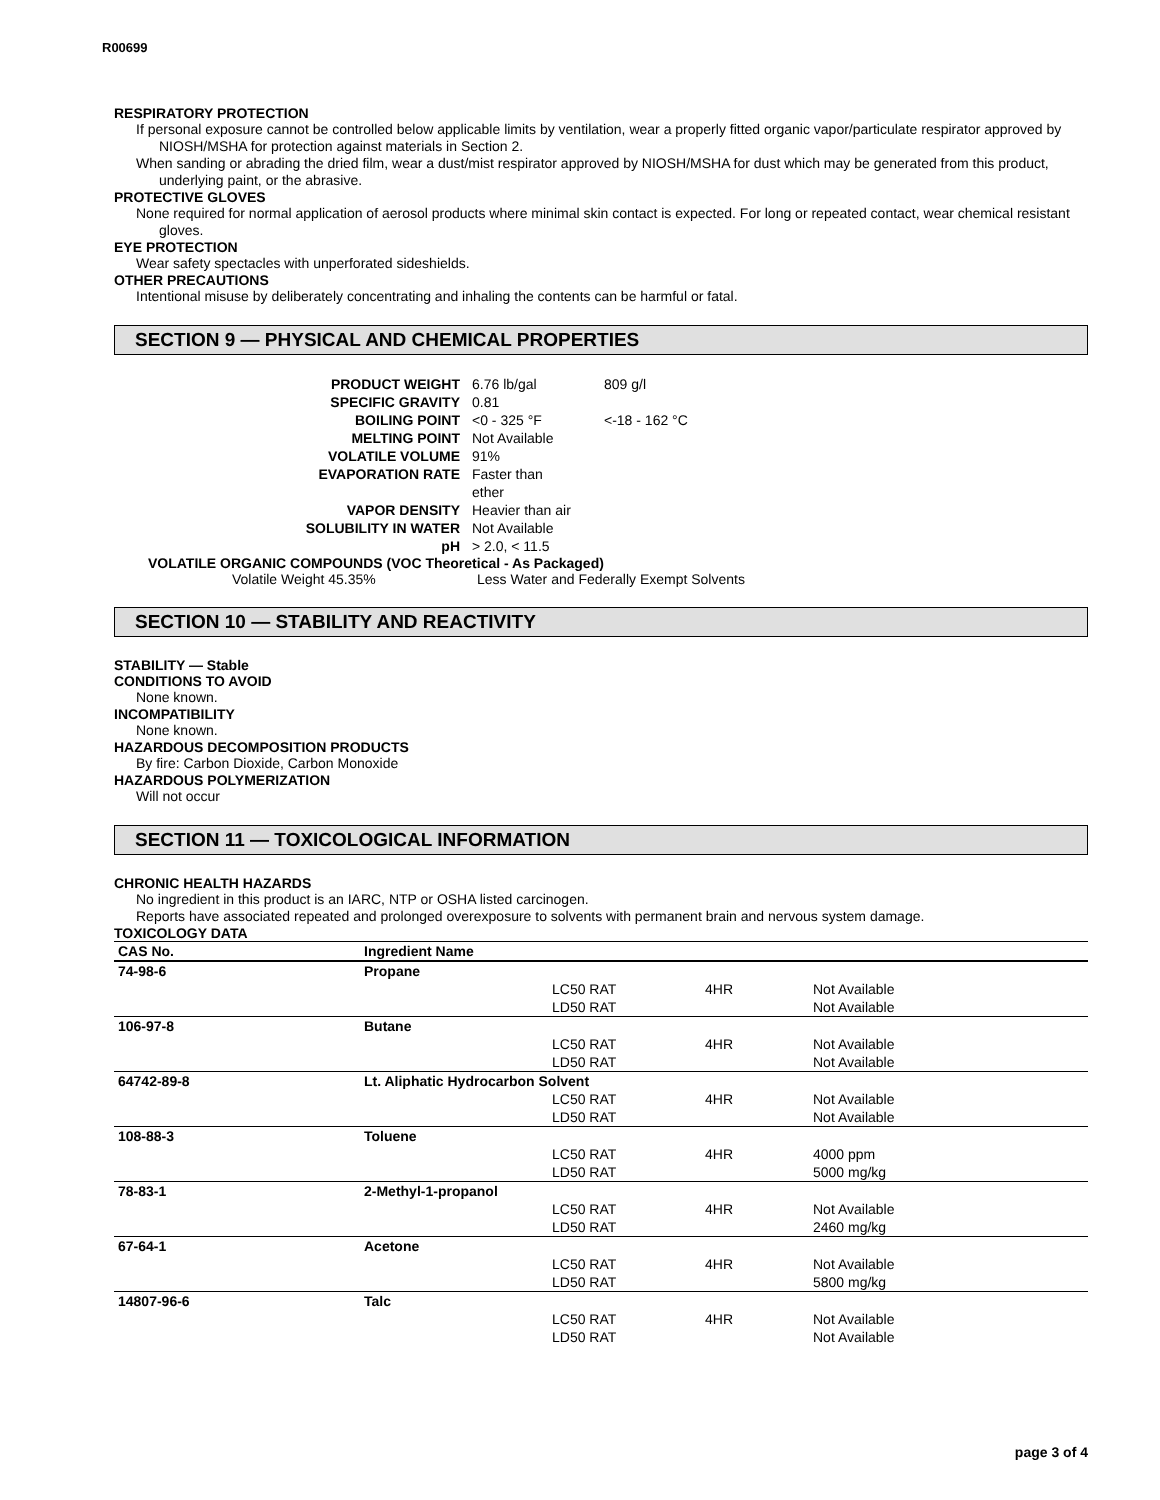R00699
RESPIRATORY PROTECTION
If personal exposure cannot be controlled below applicable limits by ventilation, wear a properly fitted organic vapor/particulate respirator approved by NIOSH/MSHA for protection against materials in Section 2.
When sanding or abrading the dried film, wear a dust/mist respirator approved by NIOSH/MSHA for dust which may be generated from this product, underlying paint, or the abrasive.
PROTECTIVE GLOVES
None required for normal application of aerosol products where minimal skin contact is expected. For long or repeated contact, wear chemical resistant gloves.
EYE PROTECTION
Wear safety spectacles with unperforated sideshields.
OTHER PRECAUTIONS
Intentional misuse by deliberately concentrating and inhaling the contents can be harmful or fatal.
SECTION 9 — PHYSICAL AND CHEMICAL PROPERTIES
| PRODUCT WEIGHT | 6.76 lb/gal | 809 g/l |
| SPECIFIC GRAVITY | 0.81 | |
| BOILING POINT | <0 - 325 °F | <-18 - 162 °C |
| MELTING POINT | Not Available | |
| VOLATILE VOLUME | 91% | |
| EVAPORATION RATE | Faster than ether | |
| VAPOR DENSITY | Heavier than air | |
| SOLUBILITY IN WATER | Not Available | |
| pH | > 2.0, < 11.5 | |
VOLATILE ORGANIC COMPOUNDS (VOC Theoretical - As Packaged)
Volatile Weight 45.35% Less Water and Federally Exempt Solvents
SECTION 10 — STABILITY AND REACTIVITY
STABILITY — Stable
CONDITIONS TO AVOID
None known.
INCOMPATIBILITY
None known.
HAZARDOUS DECOMPOSITION PRODUCTS
By fire: Carbon Dioxide, Carbon Monoxide
HAZARDOUS POLYMERIZATION
Will not occur
SECTION 11 — TOXICOLOGICAL INFORMATION
CHRONIC HEALTH HAZARDS
No ingredient in this product is an IARC, NTP or OSHA listed carcinogen.
Reports have associated repeated and prolonged overexposure to solvents with permanent brain and nervous system damage.
TOXICOLOGY DATA
| CAS No. | Ingredient Name | | | |
| --- | --- | --- | --- | --- |
| 74-98-6 | Propane | | | |
| | | LC50 RAT | 4HR | Not Available |
| | | LD50 RAT | | Not Available |
| 106-97-8 | Butane | | | |
| | | LC50 RAT | 4HR | Not Available |
| | | LD50 RAT | | Not Available |
| 64742-89-8 | Lt. Aliphatic Hydrocarbon Solvent | | | |
| | | LC50 RAT | 4HR | Not Available |
| | | LD50 RAT | | Not Available |
| 108-88-3 | Toluene | | | |
| | | LC50 RAT | 4HR | 4000 ppm |
| | | LD50 RAT | | 5000 mg/kg |
| 78-83-1 | 2-Methyl-1-propanol | | | |
| | | LC50 RAT | 4HR | Not Available |
| | | LD50 RAT | | 2460 mg/kg |
| 67-64-1 | Acetone | | | |
| | | LC50 RAT | 4HR | Not Available |
| | | LD50 RAT | | 5800 mg/kg |
| 14807-96-6 | Talc | | | |
| | | LC50 RAT | 4HR | Not Available |
| | | LD50 RAT | | Not Available |
page 3 of 4